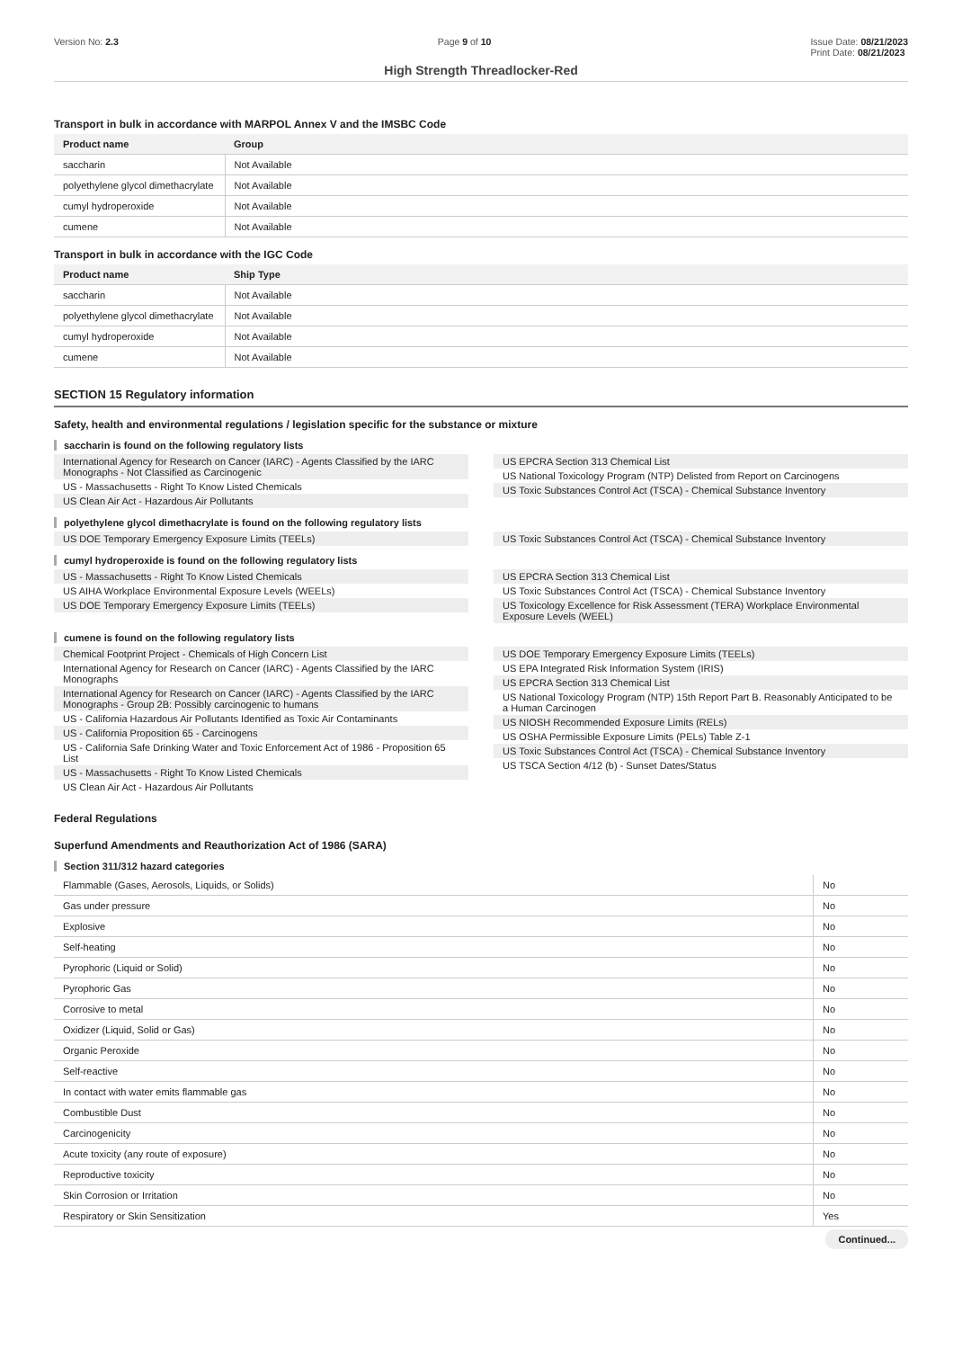Version No: 2.3 Page 9 of 10 Issue Date: 08/21/2023
Print Date: 08/21/2023
High Strength Threadlocker-Red
Transport in bulk in accordance with MARPOL Annex V and the IMSBC Code
| Product name | Group |
| --- | --- |
| saccharin | Not Available |
| polyethylene glycol dimethacrylate | Not Available |
| cumyl hydroperoxide | Not Available |
| cumene | Not Available |
Transport in bulk in accordance with the IGC Code
| Product name | Ship Type |
| --- | --- |
| saccharin | Not Available |
| polyethylene glycol dimethacrylate | Not Available |
| cumyl hydroperoxide | Not Available |
| cumene | Not Available |
SECTION 15 Regulatory information
Safety, health and environmental regulations / legislation specific for the substance or mixture
saccharin is found on the following regulatory lists
International Agency for Research on Cancer (IARC) - Agents Classified by the IARC Monographs - Not Classified as Carcinogenic
US - Massachusetts - Right To Know Listed Chemicals
US Clean Air Act - Hazardous Air Pollutants
US EPCRA Section 313 Chemical List
US National Toxicology Program (NTP) Delisted from Report on Carcinogens
US Toxic Substances Control Act (TSCA) - Chemical Substance Inventory
polyethylene glycol dimethacrylate is found on the following regulatory lists
US DOE Temporary Emergency Exposure Limits (TEELs)
US Toxic Substances Control Act (TSCA) - Chemical Substance Inventory
cumyl hydroperoxide is found on the following regulatory lists
US - Massachusetts - Right To Know Listed Chemicals
US AIHA Workplace Environmental Exposure Levels (WEELs)
US DOE Temporary Emergency Exposure Limits (TEELs)
US EPCRA Section 313 Chemical List
US Toxic Substances Control Act (TSCA) - Chemical Substance Inventory
US Toxicology Excellence for Risk Assessment (TERA) Workplace Environmental Exposure Levels (WEEL)
cumene is found on the following regulatory lists
Chemical Footprint Project - Chemicals of High Concern List
International Agency for Research on Cancer (IARC) - Agents Classified by the IARC Monographs
International Agency for Research on Cancer (IARC) - Agents Classified by the IARC Monographs - Group 2B: Possibly carcinogenic to humans
US - California Hazardous Air Pollutants Identified as Toxic Air Contaminants
US - California Proposition 65 - Carcinogens
US - California Safe Drinking Water and Toxic Enforcement Act of 1986 - Proposition 65 List
US - Massachusetts - Right To Know Listed Chemicals
US Clean Air Act - Hazardous Air Pollutants
US DOE Temporary Emergency Exposure Limits (TEELs)
US EPA Integrated Risk Information System (IRIS)
US EPCRA Section 313 Chemical List
US National Toxicology Program (NTP) 15th Report Part B. Reasonably Anticipated to be a Human Carcinogen
US NIOSH Recommended Exposure Limits (RELs)
US OSHA Permissible Exposure Limits (PELs) Table Z-1
US Toxic Substances Control Act (TSCA) - Chemical Substance Inventory
US TSCA Section 4/12 (b) - Sunset Dates/Status
Federal Regulations
Superfund Amendments and Reauthorization Act of 1986 (SARA)
Section 311/312 hazard categories
| Flammable (Gases, Aerosols, Liquids, or Solids) | No |
| Gas under pressure | No |
| Explosive | No |
| Self-heating | No |
| Pyrophoric (Liquid or Solid) | No |
| Pyrophoric Gas | No |
| Corrosive to metal | No |
| Oxidizer (Liquid, Solid or Gas) | No |
| Organic Peroxide | No |
| Self-reactive | No |
| In contact with water emits flammable gas | No |
| Combustible Dust | No |
| Carcinogenicity | No |
| Acute toxicity (any route of exposure) | No |
| Reproductive toxicity | No |
| Skin Corrosion or Irritation | No |
| Respiratory or Skin Sensitization | Yes |
Continued...